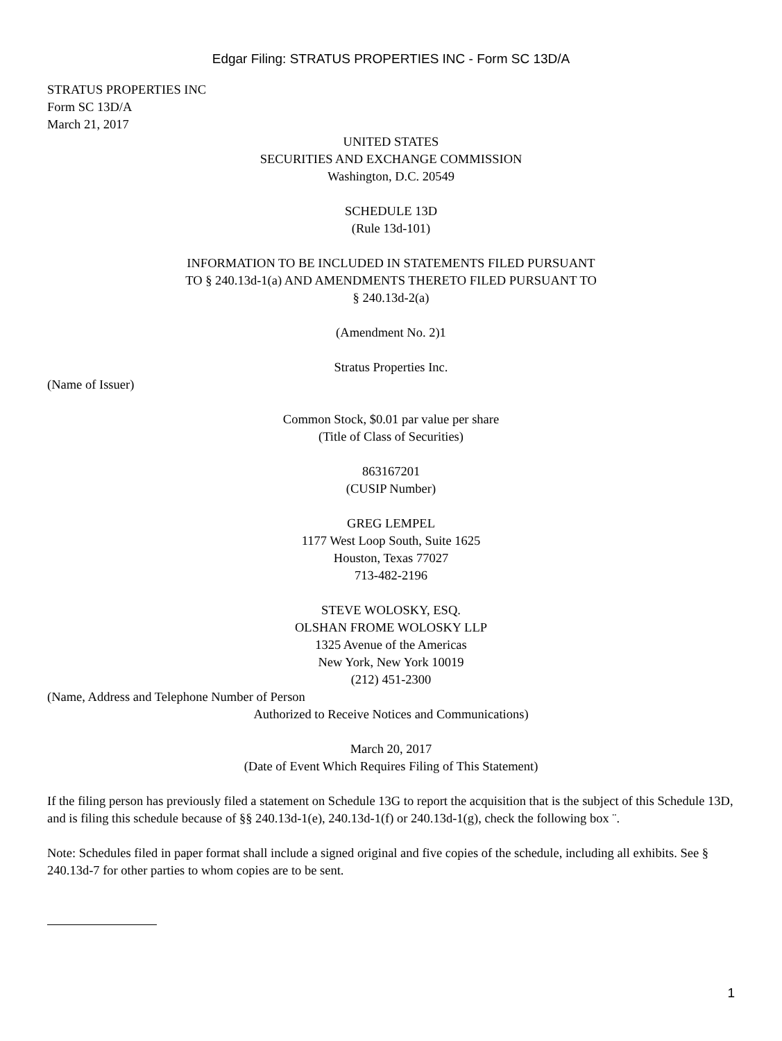Edgar Filing: STRATUS PROPERTIES INC - Form SC 13D/A
STRATUS PROPERTIES INC
Form SC 13D/A
March 21, 2017
UNITED STATES
SECURITIES AND EXCHANGE COMMISSION
Washington, D.C. 20549
SCHEDULE 13D
(Rule 13d-101)
INFORMATION TO BE INCLUDED IN STATEMENTS FILED PURSUANT
TO § 240.13d-1(a) AND AMENDMENTS THERETO FILED PURSUANT TO
§ 240.13d-2(a)
(Amendment No. 2)1
Stratus Properties Inc.
(Name of Issuer)
Common Stock, $0.01 par value per share
(Title of Class of Securities)
863167201
(CUSIP Number)
GREG LEMPEL
1177 West Loop South, Suite 1625
Houston, Texas 77027
713-482-2196
STEVE WOLOSKY, ESQ.
OLSHAN FROME WOLOSKY LLP
1325 Avenue of the Americas
New York, New York 10019
(212) 451-2300
(Name, Address and Telephone Number of Person
Authorized to Receive Notices and Communications)
March 20, 2017
(Date of Event Which Requires Filing of This Statement)
If the filing person has previously filed a statement on Schedule 13G to report the acquisition that is the subject of this Schedule 13D, and is filing this schedule because of §§ 240.13d-1(e), 240.13d-1(f) or 240.13d-1(g), check the following box ¨.
Note: Schedules filed in paper format shall include a signed original and five copies of the schedule, including all exhibits. See § 240.13d-7 for other parties to whom copies are to be sent.
1